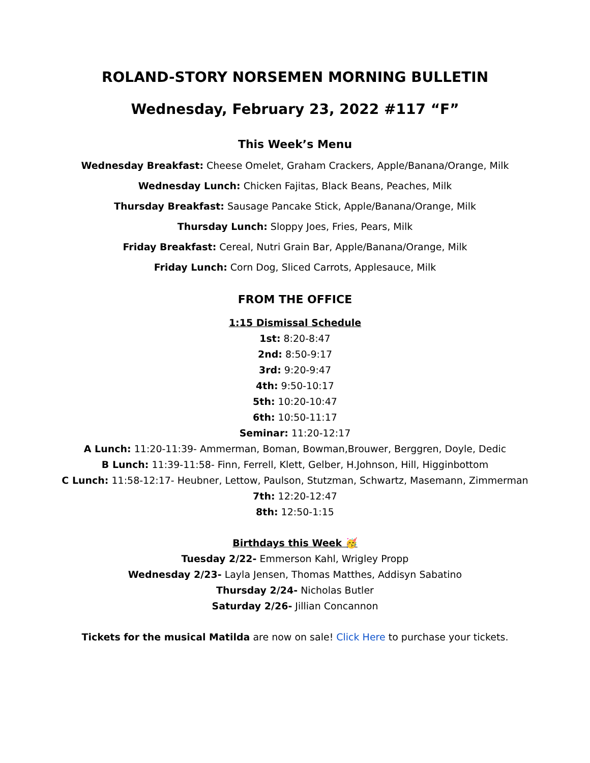ROLAND-STORY NORSEMEN MORNING BULLETIN
Wednesday, February 23, 2022 #117 “F”
This Week’s Menu
Wednesday Breakfast: Cheese Omelet, Graham Crackers, Apple/Banana/Orange, Milk
Wednesday Lunch: Chicken Fajitas, Black Beans, Peaches, Milk
Thursday Breakfast: Sausage Pancake Stick, Apple/Banana/Orange, Milk
Thursday Lunch: Sloppy Joes, Fries, Pears, Milk
Friday Breakfast: Cereal, Nutri Grain Bar, Apple/Banana/Orange, Milk
Friday Lunch: Corn Dog, Sliced Carrots, Applesauce, Milk
FROM THE OFFICE
1:15 Dismissal Schedule
1st: 8:20-8:47
2nd: 8:50-9:17
3rd: 9:20-9:47
4th: 9:50-10:17
5th: 10:20-10:47
6th: 10:50-11:17
Seminar: 11:20-12:17
A Lunch: 11:20-11:39- Ammerman, Boman, Bowman,Brouwer, Berggren, Doyle, Dedic
B Lunch: 11:39-11:58- Finn, Ferrell, Klett, Gelber, H.Johnson, Hill, Higginbottom
C Lunch: 11:58-12:17- Heubner, Lettow, Paulson, Stutzman, Schwartz, Masemann, Zimmerman
7th: 12:20-12:47
8th: 12:50-1:15
Birthdays this Week 🥳
Tuesday 2/22- Emmerson Kahl, Wrigley Propp
Wednesday 2/23- Layla Jensen, Thomas Matthes, Addisyn Sabatino
Thursday 2/24- Nicholas Butler
Saturday 2/26- Jillian Concannon
Tickets for the musical Matilda are now on sale! Click Here to purchase your tickets.